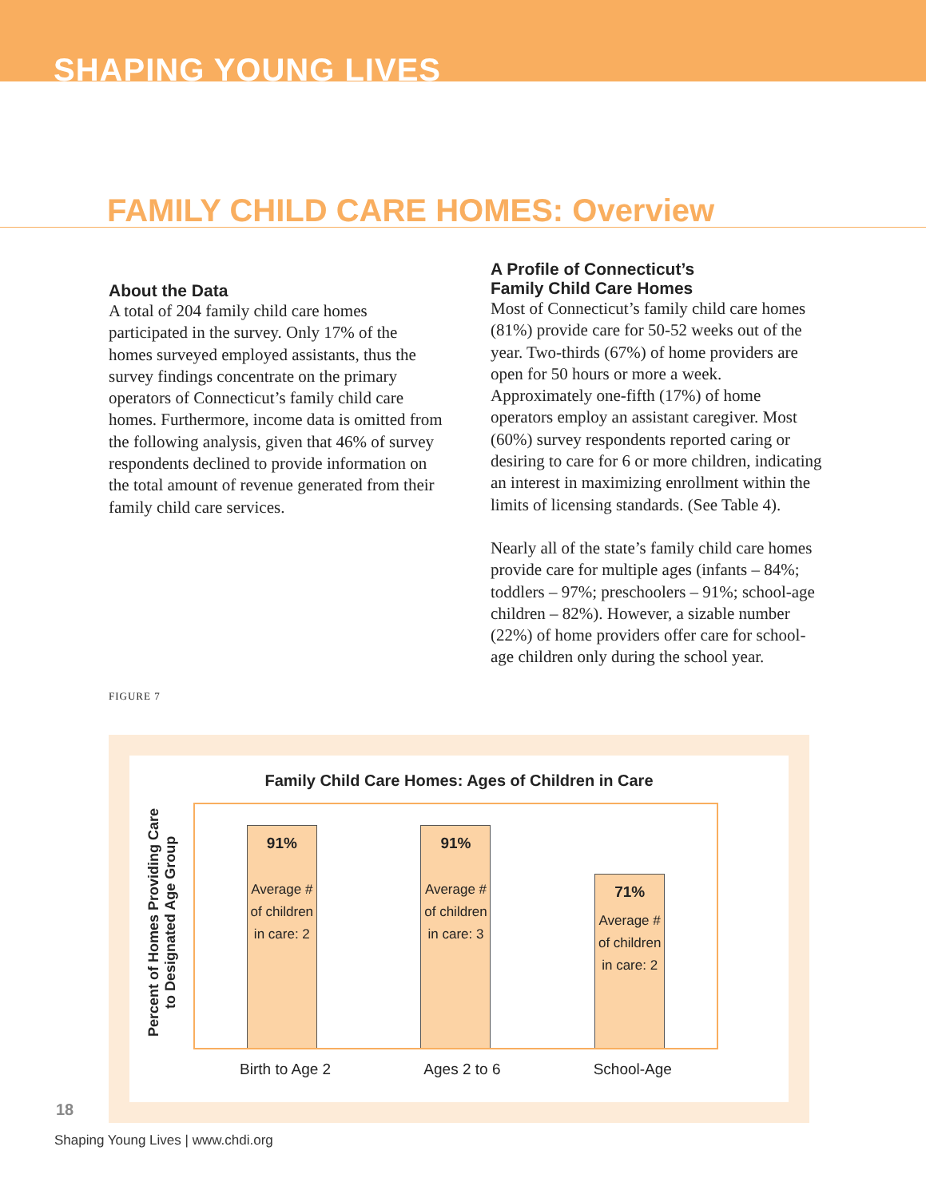SHAPING YOUNG LIVES
FAMILY CHILD CARE HOMES: Overview
About the Data
A total of 204 family child care homes participated in the survey. Only 17% of the homes surveyed employed assistants, thus the survey findings concentrate on the primary operators of Connecticut’s family child care homes. Furthermore, income data is omitted from the following analysis, given that 46% of survey respondents declined to provide information on the total amount of revenue generated from their family child care services.
A Profile of Connecticut’s
Family Child Care Homes
Most of Connecticut’s family child care homes (81%) provide care for 50-52 weeks out of the year. Two-thirds (67%) of home providers are open for 50 hours or more a week. Approximately one-fifth (17%) of home operators employ an assistant caregiver. Most (60%) survey respondents reported caring or desiring to care for 6 or more children, indicating an interest in maximizing enrollment within the limits of licensing standards. (See Table 4).
Nearly all of the state’s family child care homes provide care for multiple ages (infants – 84%; toddlers – 97%; preschoolers – 91%; school-age children – 82%). However, a sizable number (22%) of home providers offer care for school-age children only during the school year.
FIGURE 7
Family Child Care Homes: Ages of Children in Care
Percent of Homes Providing Care to Designated Age Group
91%
Average #
of children
in care: 2
91%
Average #
of children
in care: 3
71%
Average #
of children
in care: 2
Birth to Age 2 Ages 2 to 6 School-Age
18
Shaping Young Lives | www.chdi.org